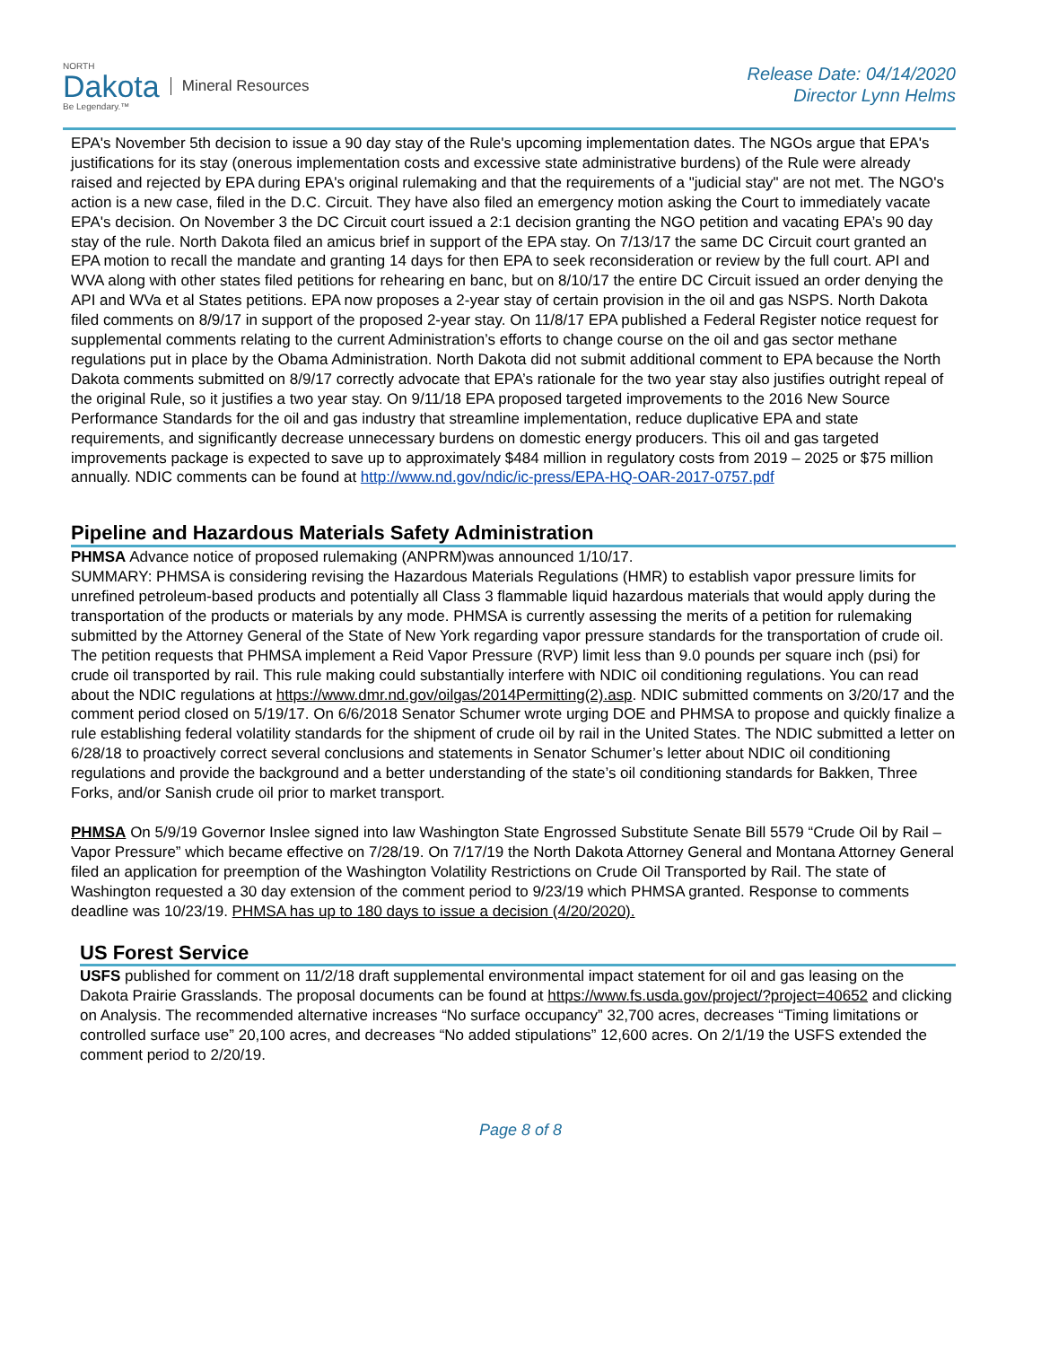NORTH
Dakota
Be Legendary.™
Mineral Resources
Release Date: 04/14/2020
Director Lynn Helms
EPA's November 5th decision to issue a 90 day stay of the Rule's upcoming implementation dates. The NGOs argue that EPA's justifications for its stay (onerous implementation costs and excessive state administrative burdens) of the Rule were already raised and rejected by EPA during EPA's original rulemaking and that the requirements of a "judicial stay" are not met. The NGO's action is a new case, filed in the D.C. Circuit. They have also filed an emergency motion asking the Court to immediately vacate EPA's decision. On November 3 the DC Circuit court issued a 2:1 decision granting the NGO petition and vacating EPA’s 90 day stay of the rule. North Dakota filed an amicus brief in support of the EPA stay. On 7/13/17 the same DC Circuit court granted an EPA motion to recall the mandate and granting 14 days for then EPA to seek reconsideration or review by the full court. API and WVA along with other states filed petitions for rehearing en banc, but on 8/10/17 the entire DC Circuit issued an order denying the API and WVa et al States petitions. EPA now proposes a 2-year stay of certain provision in the oil and gas NSPS. North Dakota filed comments on 8/9/17 in support of the proposed 2-year stay. On 11/8/17 EPA published a Federal Register notice request for supplemental comments relating to the current Administration’s efforts to change course on the oil and gas sector methane regulations put in place by the Obama Administration. North Dakota did not submit additional comment to EPA because the North Dakota comments submitted on 8/9/17 correctly advocate that EPA’s rationale for the two year stay also justifies outright repeal of the original Rule, so it justifies a two year stay. On 9/11/18 EPA proposed targeted improvements to the 2016 New Source Performance Standards for the oil and gas industry that streamline implementation, reduce duplicative EPA and state requirements, and significantly decrease unnecessary burdens on domestic energy producers. This oil and gas targeted improvements package is expected to save up to approximately $484 million in regulatory costs from 2019 – 2025 or $75 million annually. NDIC comments can be found at http://www.nd.gov/ndic/ic-press/EPA-HQ-OAR-2017-0757.pdf
Pipeline and Hazardous Materials Safety Administration
PHMSA Advance notice of proposed rulemaking (ANPRM)was announced 1/10/17.
SUMMARY: PHMSA is considering revising the Hazardous Materials Regulations (HMR) to establish vapor pressure limits for unrefined petroleum-based products and potentially all Class 3 flammable liquid hazardous materials that would apply during the transportation of the products or materials by any mode. PHMSA is currently assessing the merits of a petition for rulemaking submitted by the Attorney General of the State of New York regarding vapor pressure standards for the transportation of crude oil. The petition requests that PHMSA implement a Reid Vapor Pressure (RVP) limit less than 9.0 pounds per square inch (psi) for crude oil transported by rail. This rule making could substantially interfere with NDIC oil conditioning regulations. You can read about the NDIC regulations at https://www.dmr.nd.gov/oilgas/2014Permitting(2).asp. NDIC submitted comments on 3/20/17 and the comment period closed on 5/19/17. On 6/6/2018 Senator Schumer wrote urging DOE and PHMSA to propose and quickly finalize a rule establishing federal volatility standards for the shipment of crude oil by rail in the United States. The NDIC submitted a letter on 6/28/18 to proactively correct several conclusions and statements in Senator Schumer’s letter about NDIC oil conditioning regulations and provide the background and a better understanding of the state’s oil conditioning standards for Bakken, Three Forks, and/or Sanish crude oil prior to market transport.
PHMSA On 5/9/19 Governor Inslee signed into law Washington State Engrossed Substitute Senate Bill 5579 “Crude Oil by Rail – Vapor Pressure” which became effective on 7/28/19. On 7/17/19 the North Dakota Attorney General and Montana Attorney General filed an application for preemption of the Washington Volatility Restrictions on Crude Oil Transported by Rail. The state of Washington requested a 30 day extension of the comment period to 9/23/19 which PHMSA granted. Response to comments deadline was 10/23/19. PHMSA has up to 180 days to issue a decision (4/20/2020).
US Forest Service
USFS published for comment on 11/2/18 draft supplemental environmental impact statement for oil and gas leasing on the Dakota Prairie Grasslands. The proposal documents can be found at https://www.fs.usda.gov/project/?project=40652 and clicking on Analysis. The recommended alternative increases “No surface occupancy” 32,700 acres, decreases “Timing limitations or controlled surface use” 20,100 acres, and decreases “No added stipulations” 12,600 acres. On 2/1/19 the USFS extended the comment period to 2/20/19.
Page 8 of 8